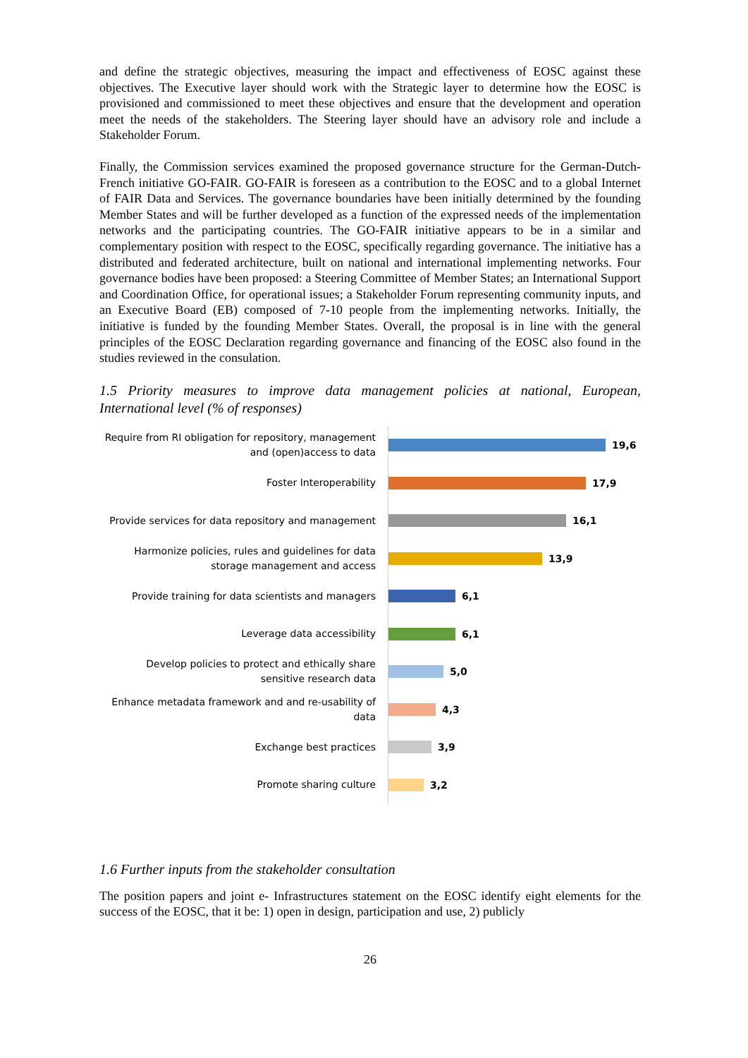and define the strategic objectives, measuring the impact and effectiveness of EOSC against these objectives. The Executive layer should work with the Strategic layer to determine how the EOSC is provisioned and commissioned to meet these objectives and ensure that the development and operation meet the needs of the stakeholders. The Steering layer should have an advisory role and include a Stakeholder Forum.
Finally, the Commission services examined the proposed governance structure for the German-Dutch-French initiative GO-FAIR. GO-FAIR is foreseen as a contribution to the EOSC and to a global Internet of FAIR Data and Services. The governance boundaries have been initially determined by the founding Member States and will be further developed as a function of the expressed needs of the implementation networks and the participating countries. The GO-FAIR initiative appears to be in a similar and complementary position with respect to the EOSC, specifically regarding governance. The initiative has a distributed and federated architecture, built on national and international implementing networks. Four governance bodies have been proposed: a Steering Committee of Member States; an International Support and Coordination Office, for operational issues; a Stakeholder Forum representing community inputs, and an Executive Board (EB) composed of 7-10 people from the implementing networks. Initially, the initiative is funded by the founding Member States. Overall, the proposal is in line with the general principles of the EOSC Declaration regarding governance and financing of the EOSC also found in the studies reviewed in the consulation.
1.5 Priority measures to improve data management policies at national, European, International level (% of responses)
Require from RI obligation for repository, management and (open)access to data
19,6
Foster Interoperability
17,9
Provide services for data repository and management
16,1
Harmonize policies, rules and guidelines for data storage management and access
13,9
Provide training for data scientists and managers
6,1
Leverage data accessibility
6,1
Develop policies to protect and ethically share sensitive research data
5,0
Enhance metadata framework and and re-usability of data
4,3
Exchange best practices
3,9
Promote sharing culture
3,2
1.6 Further inputs from the stakeholder consultation
The position papers and joint e- Infrastructures statement on the EOSC identify eight elements for the success of the EOSC, that it be: 1) open in design, participation and use, 2) publicly
26